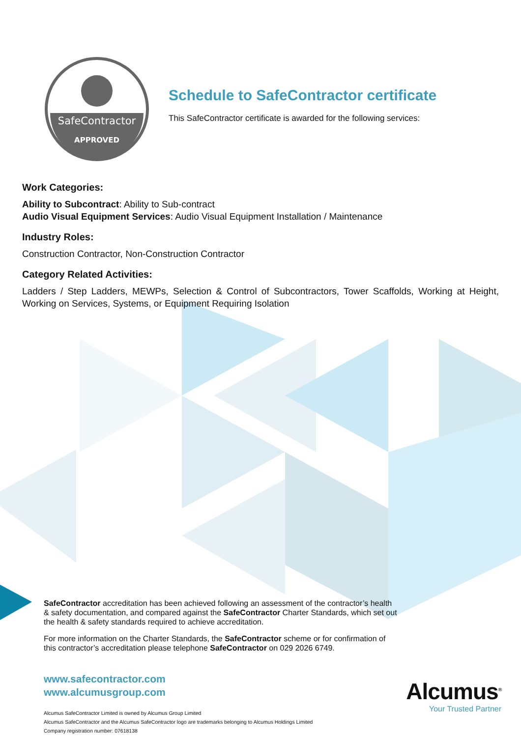SafeContractor
APPROVED
Schedule to SafeContractor certificate
This SafeContractor certificate is awarded for the following services:
Work Categories:
Ability to Subcontract: Ability to Sub-contract
Audio Visual Equipment Services: Audio Visual Equipment Installation / Maintenance
Industry Roles:
Construction Contractor, Non-Construction Contractor
Category Related Activities:
Ladders / Step Ladders, MEWPs, Selection & Control of Subcontractors, Tower Scaffolds, Working at Height, Working on Services, Systems, or Equipment Requiring Isolation
SafeContractor accreditation has been achieved following an assessment of the contractor’s health & safety documentation, and compared against the SafeContractor Charter Standards, which set out the health & safety standards required to achieve accreditation.
For more information on the Charter Standards, the SafeContractor scheme or for confirmation of this contractor’s accreditation please telephone SafeContractor on 029 2026 6749.
www.safecontractor.com
www.alcumusgroup.com
Alcumus SafeContractor Limited is owned by Alcumus Group Limited
Alcumus SafeContractor and the Alcumus SafeContractor logo are trademarks belonging to Alcumus Holdings Limited
Company registration number: 07618138
Alcumus<sup>®</sup>
Your Trusted Partner